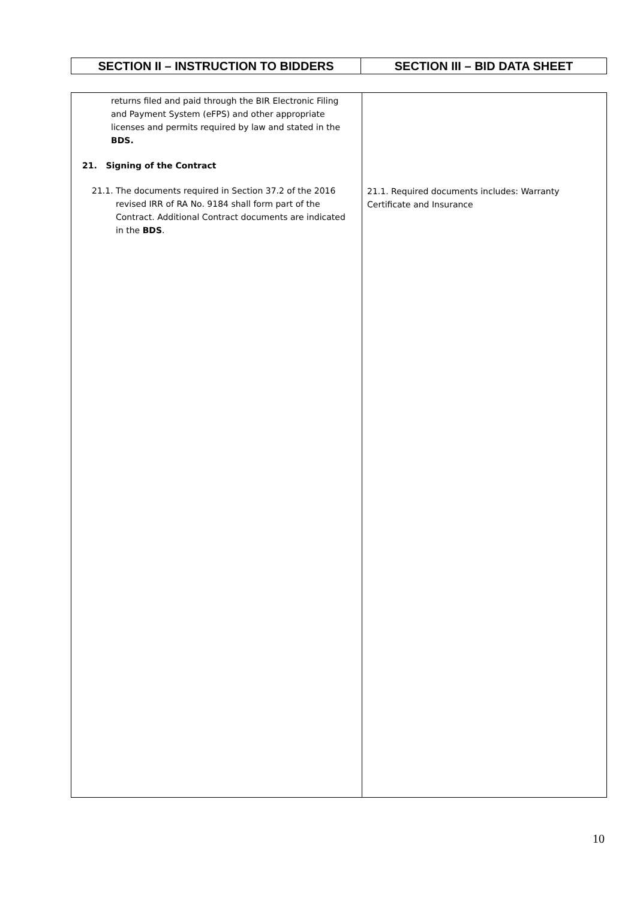| SECTION II – INSTRUCTION TO BIDDERS | SECTION III – BID DATA SHEET |
| --- | --- |
| returns filed and paid through the BIR Electronic Filing and Payment System (eFPS) and other appropriate licenses and permits required by law and stated in the BDS. 21. Signing of the Contract 21.1. The documents required in Section 37.2 of the 2016 revised IRR of RA No. 9184 shall form part of the Contract. Additional Contract documents are indicated in the BDS . | 21.1. Required documents includes: Warranty Certificate and Insurance |
10